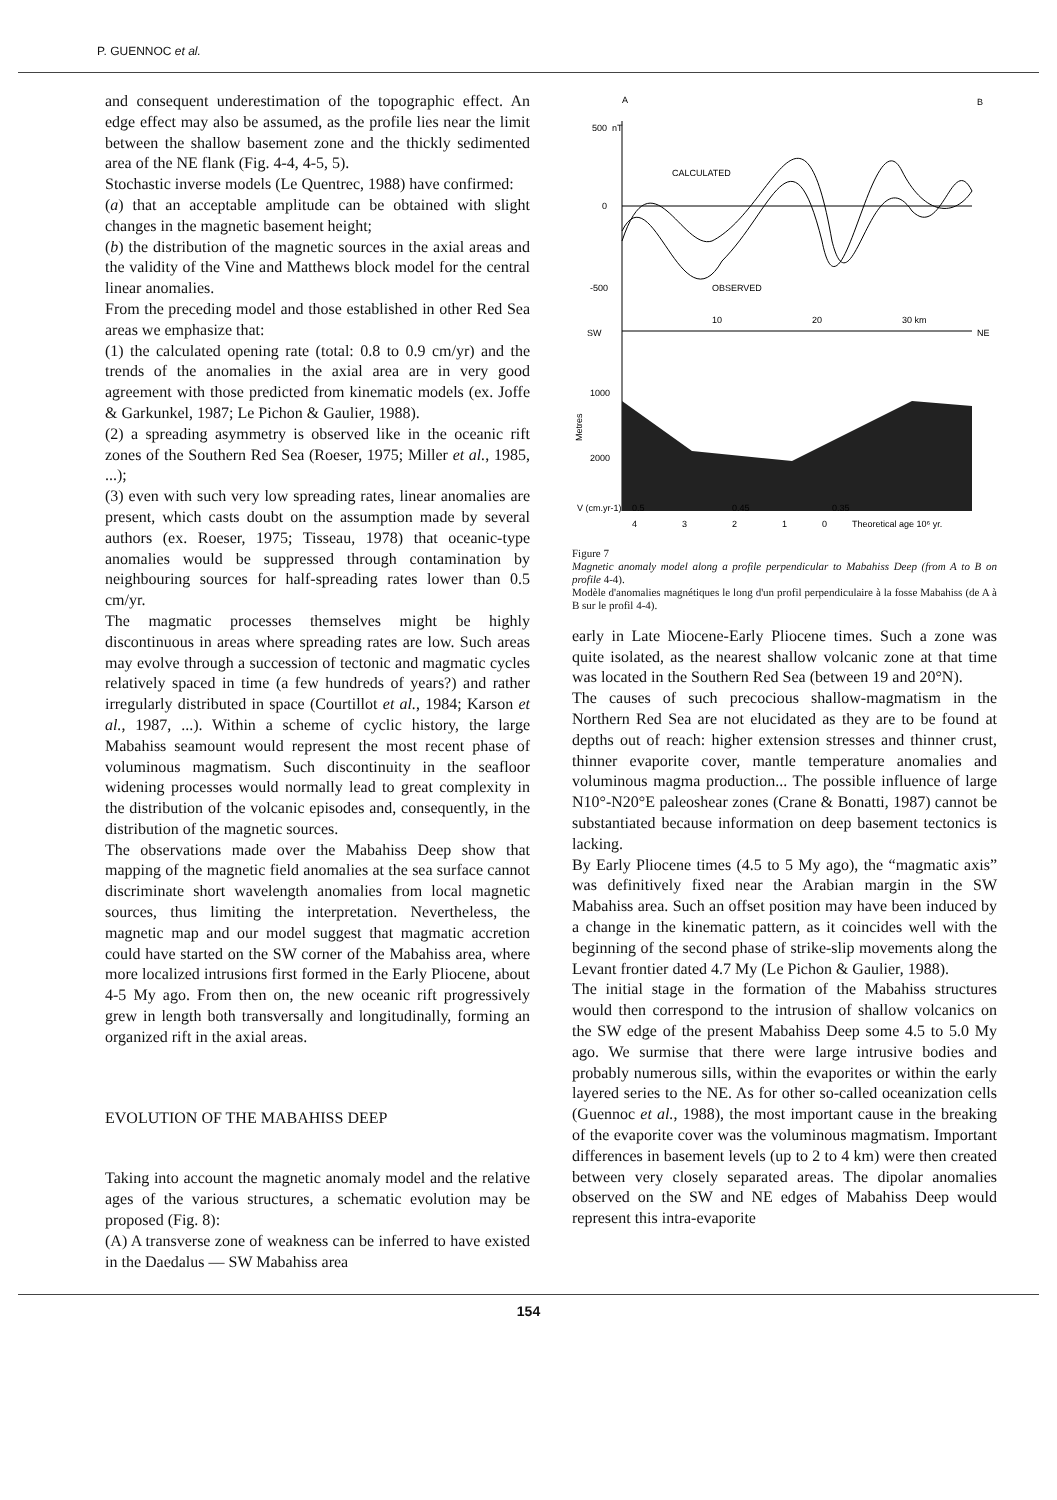P. GUENNOC et al.
and consequent underestimation of the topographic effect. An edge effect may also be assumed, as the profile lies near the limit between the shallow basement zone and the thickly sedimented area of the NE flank (Fig. 4-4, 4-5, 5).
Stochastic inverse models (Le Quentrec, 1988) have confirmed:
(a) that an acceptable amplitude can be obtained with slight changes in the magnetic basement height;
(b) the distribution of the magnetic sources in the axial areas and the validity of the Vine and Matthews block model for the central linear anomalies.
From the preceding model and those established in other Red Sea areas we emphasize that:
(1) the calculated opening rate (total: 0.8 to 0.9 cm/yr) and the trends of the anomalies in the axial area are in very good agreement with those predicted from kinematic models (ex. Joffe & Garkunkel, 1987; Le Pichon & Gaulier, 1988).
(2) a spreading asymmetry is observed like in the oceanic rift zones of the Southern Red Sea (Roeser, 1975; Miller et al., 1985, ...);
(3) even with such very low spreading rates, linear anomalies are present, which casts doubt on the assumption made by several authors (ex. Roeser, 1975; Tisseau, 1978) that oceanic-type anomalies would be suppressed through contamination by neighbouring sources for half-spreading rates lower than 0.5 cm/yr.
The magmatic processes themselves might be highly discontinuous in areas where spreading rates are low. Such areas may evolve through a succession of tectonic and magmatic cycles relatively spaced in time (a few hundreds of years?) and rather irregularly distributed in space (Courtillot et al., 1984; Karson et al., 1987, ...). Within a scheme of cyclic history, the large Mabahiss seamount would represent the most recent phase of voluminous magmatism. Such discontinuity in the seafloor widening processes would normally lead to great complexity in the distribution of the volcanic episodes and, consequently, in the distribution of the magnetic sources.
The observations made over the Mabahiss Deep show that mapping of the magnetic field anomalies at the sea surface cannot discriminate short wavelength anomalies from local magnetic sources, thus limiting the interpretation. Nevertheless, the magnetic map and our model suggest that magmatic accretion could have started on the SW corner of the Mabahiss area, where more localized intrusions first formed in the Early Pliocene, about 4-5 My ago. From then on, the new oceanic rift progressively grew in length both transversally and longitudinally, forming an organized rift in the axial areas.
EVOLUTION OF THE MABAHISS DEEP
Taking into account the magnetic anomaly model and the relative ages of the various structures, a schematic evolution may be proposed (Fig. 8):
(A) A transverse zone of weakness can be inferred to have existed in the Daedalus — SW Mabahiss area
A
B
500
nT
0
-500
CALCULATED
OBSERVED
SW
NE
10
20
30 km
1000
2000
Metres
V (cm.yr-1)
0.5
0.45
0.35
4
3
2
1
0
Theoretical age 10⁶ yr.
Figure 7
Magnetic anomaly model along a profile perpendicular to Mabahiss Deep (from A to B on profile 4-4).
Modèle d'anomalies magnétiques le long d'un profil perpendiculaire à la fosse Mabahiss (de A à B sur le profil 4-4).
early in Late Miocene-Early Pliocene times. Such a zone was quite isolated, as the nearest shallow volcanic zone at that time was located in the Southern Red Sea (between 19 and 20°N).
The causes of such precocious shallow-magmatism in the Northern Red Sea are not elucidated as they are to be found at depths out of reach: higher extension stresses and thinner crust, thinner evaporite cover, mantle temperature anomalies and voluminous magma production... The possible influence of large N10°-N20°E paleoshear zones (Crane & Bonatti, 1987) cannot be substantiated because information on deep basement tectonics is lacking.
By Early Pliocene times (4.5 to 5 My ago), the “magmatic axis” was definitively fixed near the Arabian margin in the SW Mabahiss area. Such an offset position may have been induced by a change in the kinematic pattern, as it coincides well with the beginning of the second phase of strike-slip movements along the Levant frontier dated 4.7 My (Le Pichon & Gaulier, 1988).
The initial stage in the formation of the Mabahiss structures would then correspond to the intrusion of shallow volcanics on the SW edge of the present Mabahiss Deep some 4.5 to 5.0 My ago. We surmise that there were large intrusive bodies and probably numerous sills, within the evaporites or within the early layered series to the NE. As for other so-called oceanization cells (Guennoc et al., 1988), the most important cause in the breaking of the evaporite cover was the voluminous magmatism. Important differences in basement levels (up to 2 to 4 km) were then created between very closely separated areas. The dipolar anomalies observed on the SW and NE edges of Mabahiss Deep would represent this intra-evaporite
154